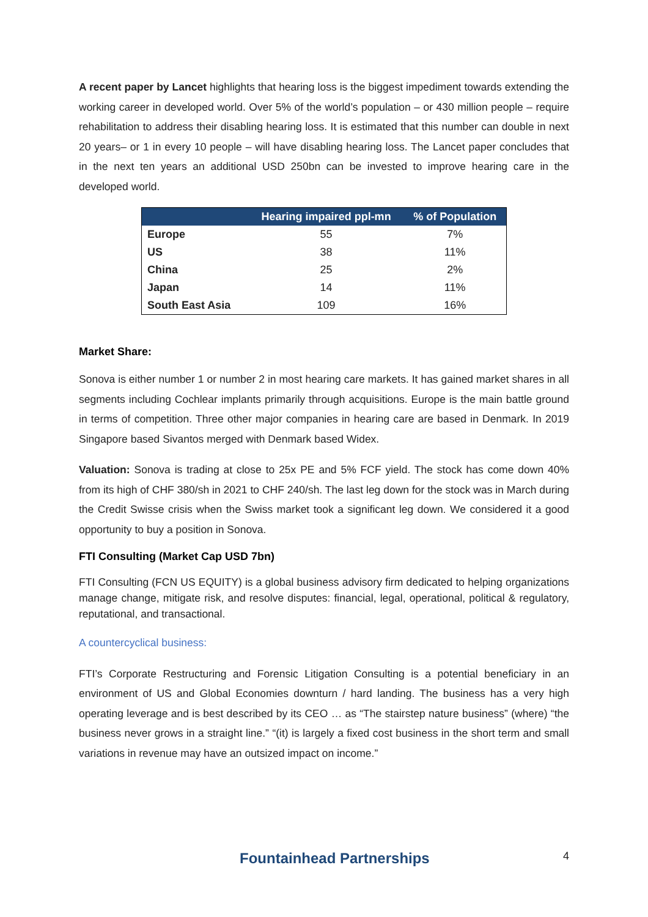A recent paper by Lancet highlights that hearing loss is the biggest impediment towards extending the working career in developed world. Over 5% of the world’s population – or 430 million people – require rehabilitation to address their disabling hearing loss. It is estimated that this number can double in next 20 years– or 1 in every 10 people – will have disabling hearing loss. The Lancet paper concludes that in the next ten years an additional USD 250bn can be invested to improve hearing care in the developed world.
| | Hearing impaired ppl-mn | % of Population |
| --- | --- | --- |
| Europe | 55 | 7% |
| US | 38 | 11% |
| China | 25 | 2% |
| Japan | 14 | 11% |
| South East Asia | 109 | 16% |
Market Share:
Sonova is either number 1 or number 2 in most hearing care markets. It has gained market shares in all segments including Cochlear implants primarily through acquisitions. Europe is the main battle ground in terms of competition. Three other major companies in hearing care are based in Denmark. In 2019 Singapore based Sivantos merged with Denmark based Widex.
Valuation: Sonova is trading at close to 25x PE and 5% FCF yield. The stock has come down 40% from its high of CHF 380/sh in 2021 to CHF 240/sh. The last leg down for the stock was in March during the Credit Swisse crisis when the Swiss market took a significant leg down. We considered it a good opportunity to buy a position in Sonova.
FTI Consulting (Market Cap USD 7bn)
FTI Consulting (FCN US EQUITY) is a global business advisory firm dedicated to helping organizations manage change, mitigate risk, and resolve disputes: financial, legal, operational, political & regulatory, reputational, and transactional.
A countercyclical business:
FTI’s Corporate Restructuring and Forensic Litigation Consulting is a potential beneficiary in an environment of US and Global Economies downturn / hard landing. The business has a very high operating leverage and is best described by its CEO … as “The stairstep nature business” (where) “the business never grows in a straight line.” “(it) is largely a fixed cost business in the short term and small variations in revenue may have an outsized impact on income.”
Fountainhead Partnerships 4